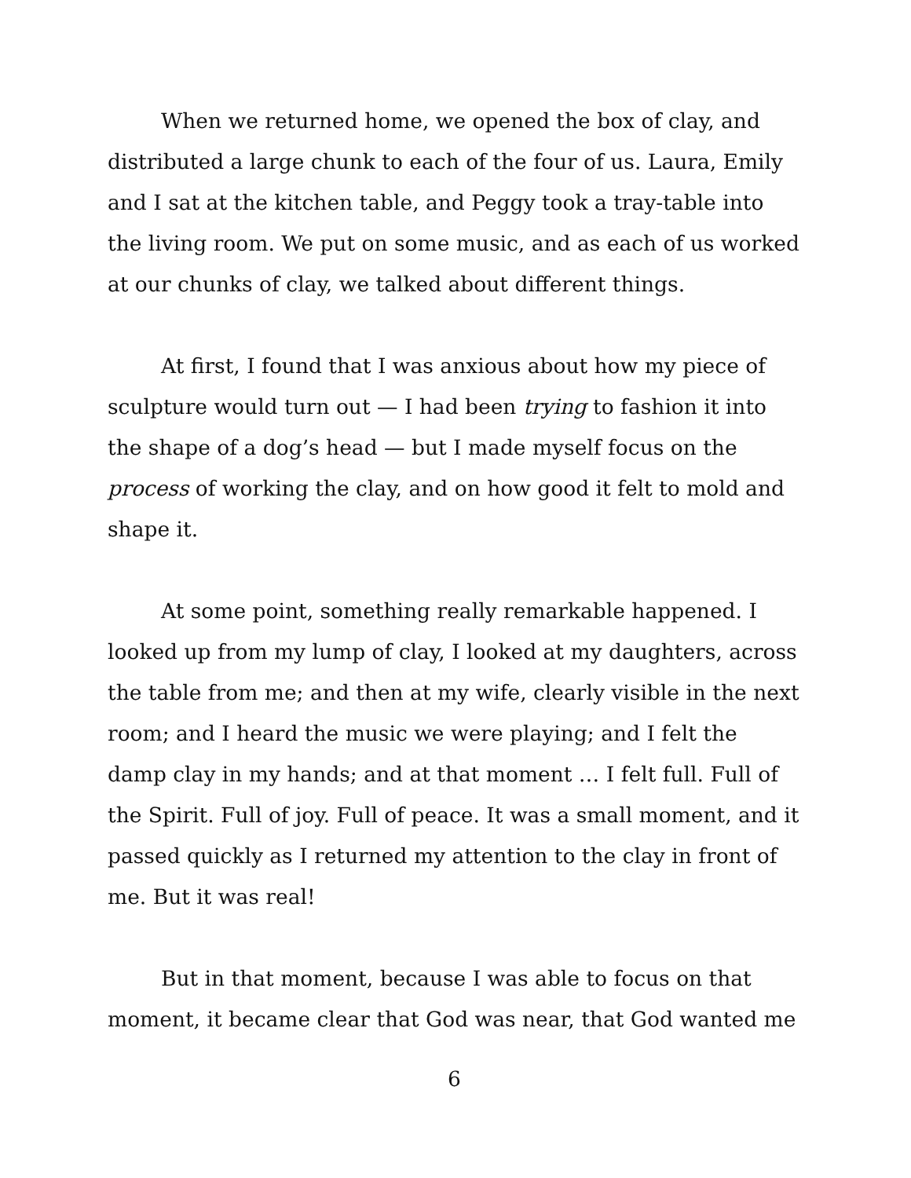When we returned home, we opened the box of clay, and distributed a large chunk to each of the four of us. Laura, Emily and I sat at the kitchen table, and Peggy took a tray-table into the living room. We put on some music, and as each of us worked at our chunks of clay, we talked about different things.
At first, I found that I was anxious about how my piece of sculpture would turn out — I had been trying to fashion it into the shape of a dog’s head — but I made myself focus on the process of working the clay, and on how good it felt to mold and shape it.
At some point, something really remarkable happened. I looked up from my lump of clay, I looked at my daughters, across the table from me; and then at my wife, clearly visible in the next room; and I heard the music we were playing; and I felt the damp clay in my hands; and at that moment … I felt full. Full of the Spirit. Full of joy. Full of peace. It was a small moment, and it passed quickly as I returned my attention to the clay in front of me. But it was real!
But in that moment, because I was able to focus on that moment, it became clear that God was near, that God wanted me
6